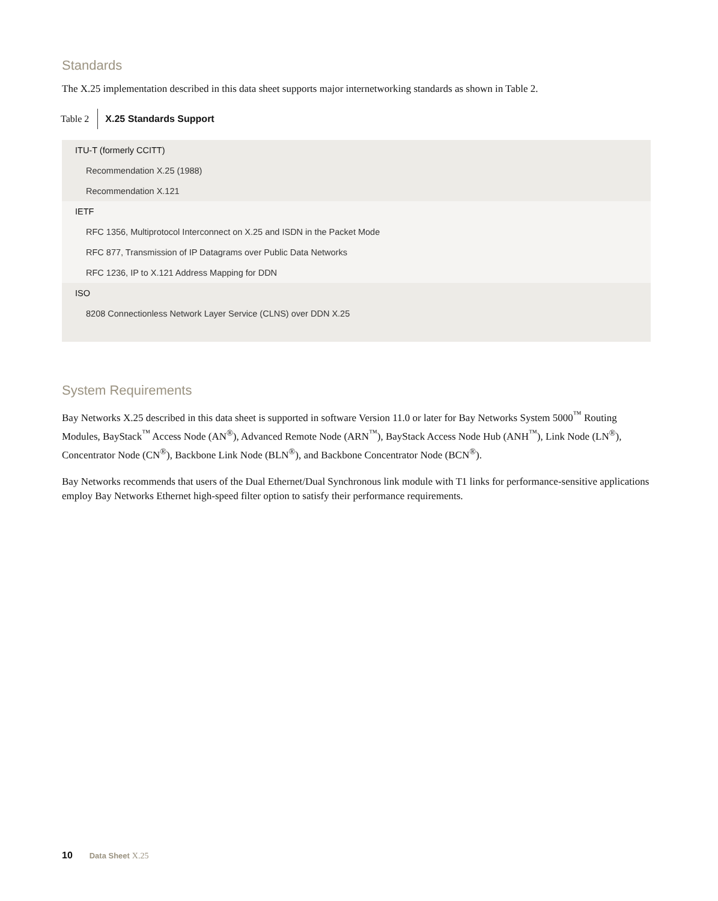Standards
The X.25 implementation described in this data sheet supports major internetworking standards as shown in Table 2.
Table 2
X.25 Standards Support
| ITU-T (formerly CCITT) |
| Recommendation X.25 (1988) |
| Recommendation X.121 |
| IETF |
| RFC 1356, Multiprotocol Interconnect on X.25 and ISDN in the Packet Mode |
| RFC 877, Transmission of IP Datagrams over Public Data Networks |
| RFC 1236, IP to X.121 Address Mapping for DDN |
| ISO |
| 8208 Connectionless Network Layer Service (CLNS) over DDN X.25 |
System Requirements
Bay Networks X.25 described in this data sheet is supported in software Version 11.0 or later for Bay Networks System 5000<sup>™</sup> Routing Modules, BayStack<sup>™</sup> Access Node (AN<sup>®</sup>), Advanced Remote Node (ARN<sup>™</sup>), BayStack Access Node Hub (ANH<sup>™</sup>), Link Node (LN<sup>®</sup>), Concentrator Node (CN<sup>®</sup>), Backbone Link Node (BLN<sup>®</sup>), and Backbone Concentrator Node (BCN<sup>®</sup>).
Bay Networks recommends that users of the Dual Ethernet/Dual Synchronous link module with T1 links for performance-sensitive applications employ Bay Networks Ethernet high-speed filter option to satisfy their performance requirements.
10 Data Sheet X.25